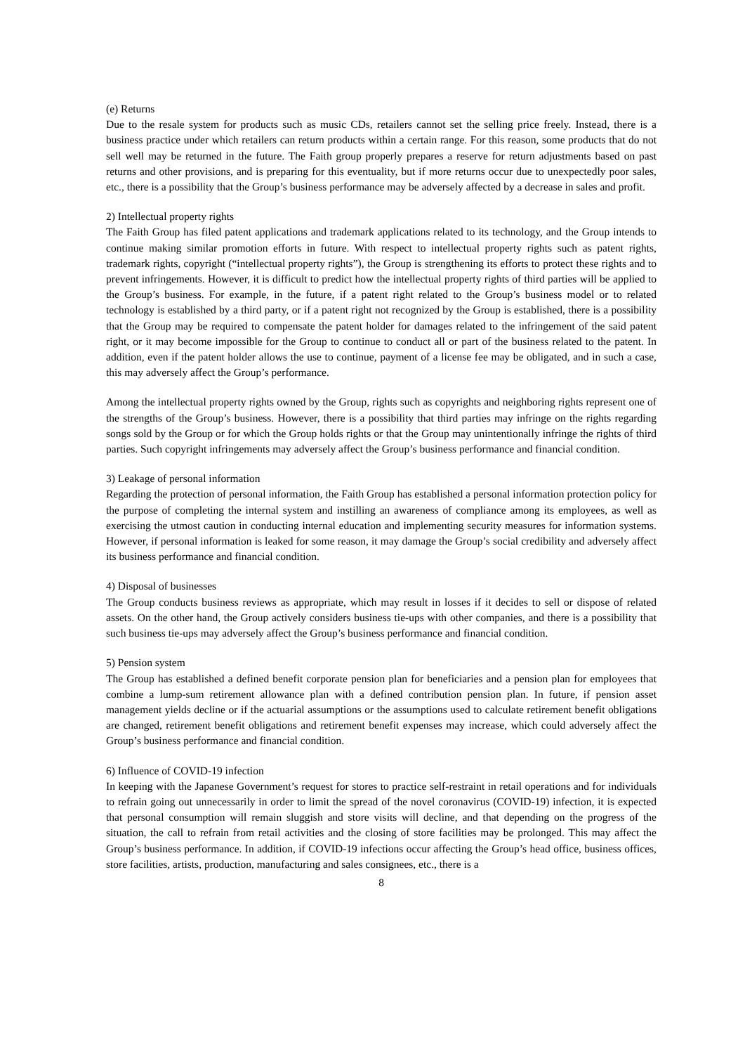(e) Returns
Due to the resale system for products such as music CDs, retailers cannot set the selling price freely. Instead, there is a business practice under which retailers can return products within a certain range. For this reason, some products that do not sell well may be returned in the future. The Faith group properly prepares a reserve for return adjustments based on past returns and other provisions, and is preparing for this eventuality, but if more returns occur due to unexpectedly poor sales, etc., there is a possibility that the Group’s business performance may be adversely affected by a decrease in sales and profit.
2) Intellectual property rights
The Faith Group has filed patent applications and trademark applications related to its technology, and the Group intends to continue making similar promotion efforts in future. With respect to intellectual property rights such as patent rights, trademark rights, copyright (“intellectual property rights”), the Group is strengthening its efforts to protect these rights and to prevent infringements. However, it is difficult to predict how the intellectual property rights of third parties will be applied to the Group’s business. For example, in the future, if a patent right related to the Group’s business model or to related technology is established by a third party, or if a patent right not recognized by the Group is established, there is a possibility that the Group may be required to compensate the patent holder for damages related to the infringement of the said patent right, or it may become impossible for the Group to continue to conduct all or part of the business related to the patent. In addition, even if the patent holder allows the use to continue, payment of a license fee may be obligated, and in such a case, this may adversely affect the Group’s performance.
Among the intellectual property rights owned by the Group, rights such as copyrights and neighboring rights represent one of the strengths of the Group’s business. However, there is a possibility that third parties may infringe on the rights regarding songs sold by the Group or for which the Group holds rights or that the Group may unintentionally infringe the rights of third parties. Such copyright infringements may adversely affect the Group’s business performance and financial condition.
3) Leakage of personal information
Regarding the protection of personal information, the Faith Group has established a personal information protection policy for the purpose of completing the internal system and instilling an awareness of compliance among its employees, as well as exercising the utmost caution in conducting internal education and implementing security measures for information systems. However, if personal information is leaked for some reason, it may damage the Group’s social credibility and adversely affect its business performance and financial condition.
4) Disposal of businesses
The Group conducts business reviews as appropriate, which may result in losses if it decides to sell or dispose of related assets. On the other hand, the Group actively considers business tie-ups with other companies, and there is a possibility that such business tie-ups may adversely affect the Group’s business performance and financial condition.
5) Pension system
The Group has established a defined benefit corporate pension plan for beneficiaries and a pension plan for employees that combine a lump-sum retirement allowance plan with a defined contribution pension plan. In future, if pension asset management yields decline or if the actuarial assumptions or the assumptions used to calculate retirement benefit obligations are changed, retirement benefit obligations and retirement benefit expenses may increase, which could adversely affect the Group’s business performance and financial condition.
6) Influence of COVID-19 infection
In keeping with the Japanese Government’s request for stores to practice self-restraint in retail operations and for individuals to refrain going out unnecessarily in order to limit the spread of the novel coronavirus (COVID-19) infection, it is expected that personal consumption will remain sluggish and store visits will decline, and that depending on the progress of the situation, the call to refrain from retail activities and the closing of store facilities may be prolonged. This may affect the Group’s business performance. In addition, if COVID-19 infections occur affecting the Group’s head office, business offices, store facilities, artists, production, manufacturing and sales consignees, etc., there is a
8